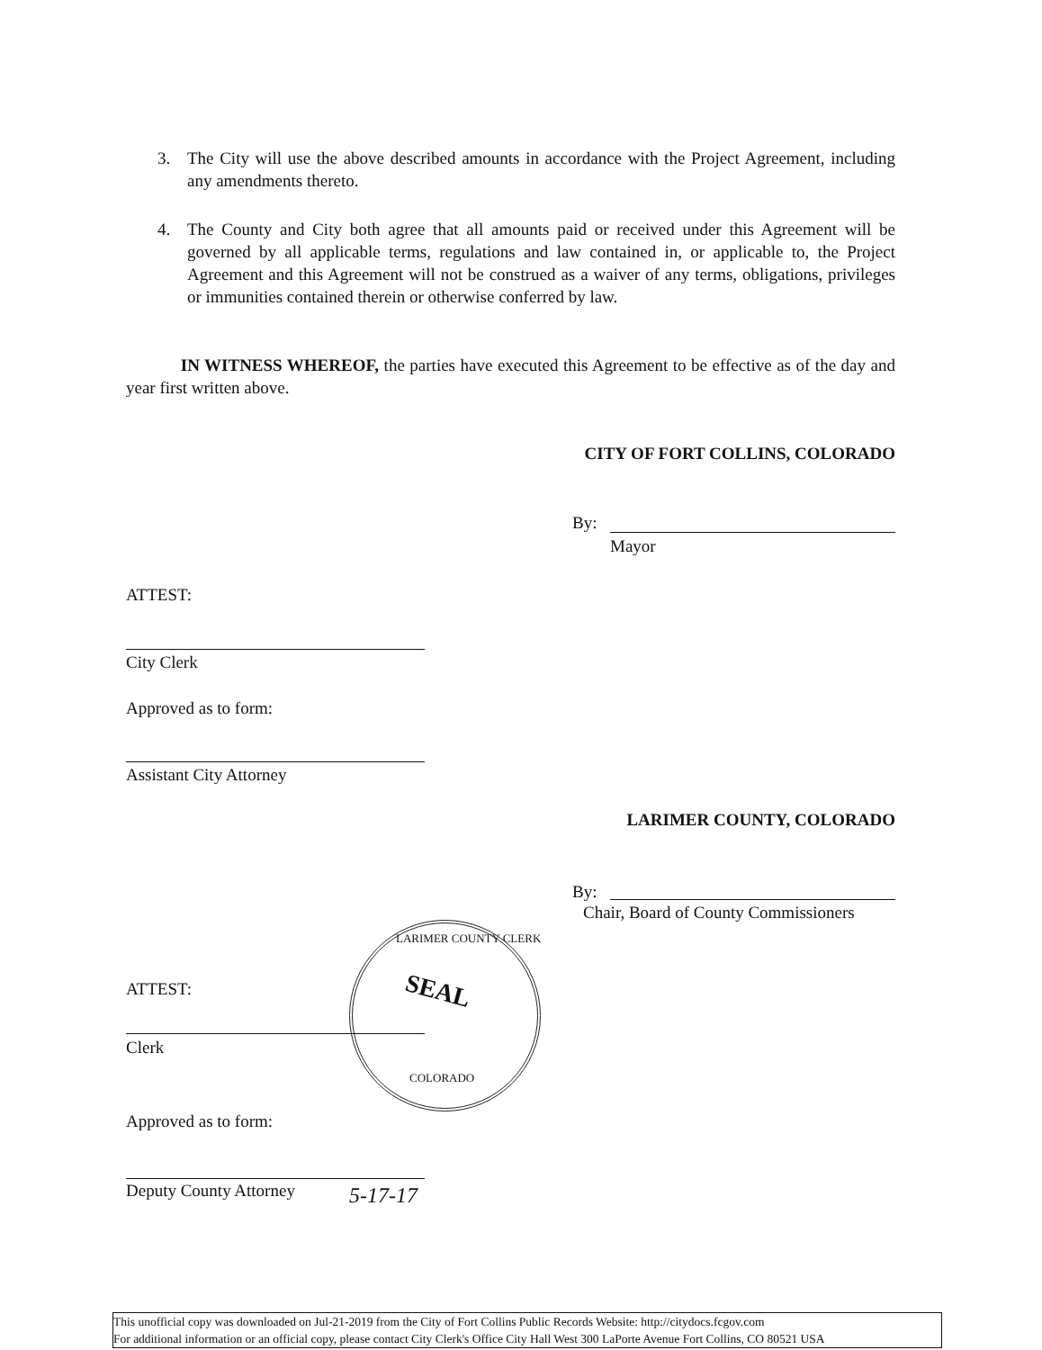3. The City will use the above described amounts in accordance with the Project Agreement, including any amendments thereto.
4. The County and City both agree that all amounts paid or received under this Agreement will be governed by all applicable terms, regulations and law contained in, or applicable to, the Project Agreement and this Agreement will not be construed as a waiver of any terms, obligations, privileges or immunities contained therein or otherwise conferred by law.
IN WITNESS WHEREOF, the parties have executed this Agreement to be effective as of the day and year first written above.
CITY OF FORT COLLINS, COLORADO
By:
Mayor
ATTEST:
City Clerk
Approved as to form:
Assistant City Attorney
LARIMER COUNTY, COLORADO
By:
Chair, Board of County Commissioners
SEAL
LARIMER COUNTY CLERK
COLORADO
ATTEST:
Clerk
Approved as to form:
Deputy County Attorney 5-17-17
This unofficial copy was downloaded on Jul-21-2019 from the City of Fort Collins Public Records Website: http://citydocs.fcgov.com
For additional information or an official copy, please contact City Clerk's Office City Hall West 300 LaPorte Avenue Fort Collins, CO 80521 USA